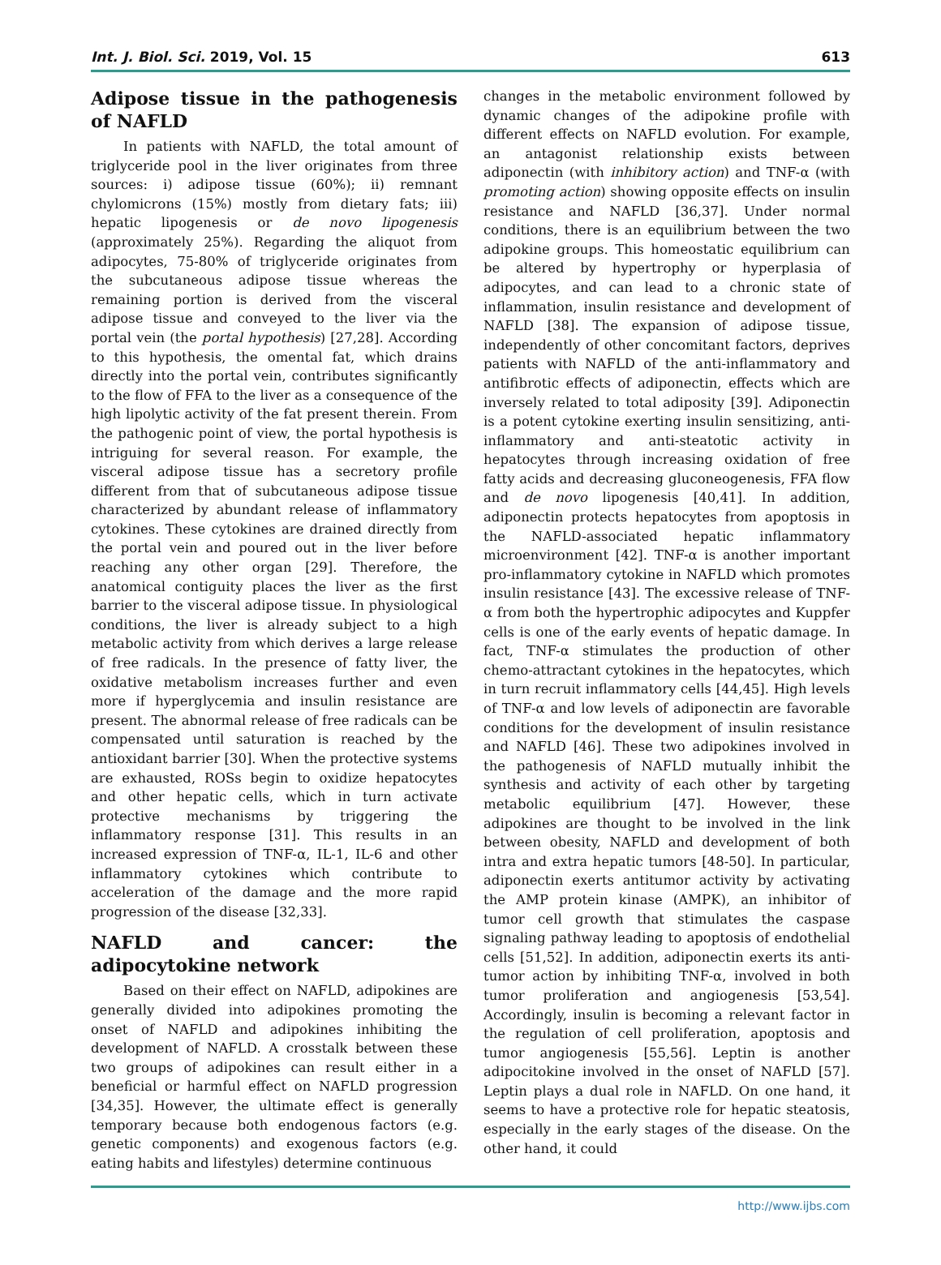Int. J. Biol. Sci. 2019, Vol. 15 613
Adipose tissue in the pathogenesis of NAFLD
In patients with NAFLD, the total amount of triglyceride pool in the liver originates from three sources: i) adipose tissue (60%); ii) remnant chylomicrons (15%) mostly from dietary fats; iii) hepatic lipogenesis or de novo lipogenesis (approximately 25%). Regarding the aliquot from adipocytes, 75-80% of triglyceride originates from the subcutaneous adipose tissue whereas the remaining portion is derived from the visceral adipose tissue and conveyed to the liver via the portal vein (the portal hypothesis) [27,28]. According to this hypothesis, the omental fat, which drains directly into the portal vein, contributes significantly to the flow of FFA to the liver as a consequence of the high lipolytic activity of the fat present therein. From the pathogenic point of view, the portal hypothesis is intriguing for several reason. For example, the visceral adipose tissue has a secretory profile different from that of subcutaneous adipose tissue characterized by abundant release of inflammatory cytokines. These cytokines are drained directly from the portal vein and poured out in the liver before reaching any other organ [29]. Therefore, the anatomical contiguity places the liver as the first barrier to the visceral adipose tissue. In physiological conditions, the liver is already subject to a high metabolic activity from which derives a large release of free radicals. In the presence of fatty liver, the oxidative metabolism increases further and even more if hyperglycemia and insulin resistance are present. The abnormal release of free radicals can be compensated until saturation is reached by the antioxidant barrier [30]. When the protective systems are exhausted, ROSs begin to oxidize hepatocytes and other hepatic cells, which in turn activate protective mechanisms by triggering the inflammatory response [31]. This results in an increased expression of TNF-α, IL-1, IL-6 and other inflammatory cytokines which contribute to acceleration of the damage and the more rapid progression of the disease [32,33].
NAFLD and cancer: the adipocytokine network
Based on their effect on NAFLD, adipokines are generally divided into adipokines promoting the onset of NAFLD and adipokines inhibiting the development of NAFLD. A crosstalk between these two groups of adipokines can result either in a beneficial or harmful effect on NAFLD progression [34,35]. However, the ultimate effect is generally temporary because both endogenous factors (e.g. genetic components) and exogenous factors (e.g. eating habits and lifestyles) determine continuous
changes in the metabolic environment followed by dynamic changes of the adipokine profile with different effects on NAFLD evolution. For example, an antagonist relationship exists between adiponectin (with inhibitory action) and TNF-α (with promoting action) showing opposite effects on insulin resistance and NAFLD [36,37]. Under normal conditions, there is an equilibrium between the two adipokine groups. This homeostatic equilibrium can be altered by hypertrophy or hyperplasia of adipocytes, and can lead to a chronic state of inflammation, insulin resistance and development of NAFLD [38]. The expansion of adipose tissue, independently of other concomitant factors, deprives patients with NAFLD of the anti-inflammatory and antifibrotic effects of adiponectin, effects which are inversely related to total adiposity [39]. Adiponectin is a potent cytokine exerting insulin sensitizing, anti-inflammatory and anti-steatotic activity in hepatocytes through increasing oxidation of free fatty acids and decreasing gluconeogenesis, FFA flow and de novo lipogenesis [40,41]. In addition, adiponectin protects hepatocytes from apoptosis in the NAFLD-associated hepatic inflammatory microenvironment [42]. TNF-α is another important pro-inflammatory cytokine in NAFLD which promotes insulin resistance [43]. The excessive release of TNF-α from both the hypertrophic adipocytes and Kuppfer cells is one of the early events of hepatic damage. In fact, TNF-α stimulates the production of other chemo-attractant cytokines in the hepatocytes, which in turn recruit inflammatory cells [44,45]. High levels of TNF-α and low levels of adiponectin are favorable conditions for the development of insulin resistance and NAFLD [46]. These two adipokines involved in the pathogenesis of NAFLD mutually inhibit the synthesis and activity of each other by targeting metabolic equilibrium [47]. However, these adipokines are thought to be involved in the link between obesity, NAFLD and development of both intra and extra hepatic tumors [48-50]. In particular, adiponectin exerts antitumor activity by activating the AMP protein kinase (AMPK), an inhibitor of tumor cell growth that stimulates the caspase signaling pathway leading to apoptosis of endothelial cells [51,52]. In addition, adiponectin exerts its anti-tumor action by inhibiting TNF-α, involved in both tumor proliferation and angiogenesis [53,54]. Accordingly, insulin is becoming a relevant factor in the regulation of cell proliferation, apoptosis and tumor angiogenesis [55,56]. Leptin is another adipocitokine involved in the onset of NAFLD [57]. Leptin plays a dual role in NAFLD. On one hand, it seems to have a protective role for hepatic steatosis, especially in the early stages of the disease. On the other hand, it could
http://www.ijbs.com